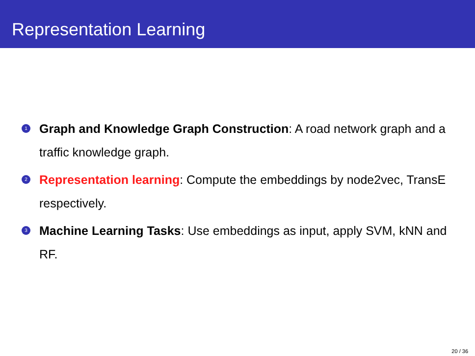Representation Learning
1 Graph and Knowledge Graph Construction: A road network graph and a traffic knowledge graph.
2 Representation learning: Compute the embeddings by node2vec, TransE respectively.
3 Machine Learning Tasks: Use embeddings as input, apply SVM, kNN and RF.
20 / 36